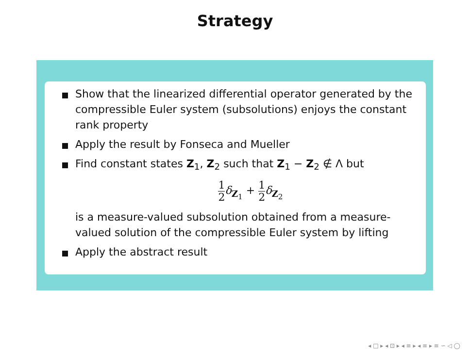Strategy
Show that the linearized differential operator generated by the compressible Euler system (subsolutions) enjoys the constant rank property
Apply the result by Fonseca and Mueller
Find constant states Z<sub>1</sub>, Z<sub>2</sub> such that Z<sub>1</sub> − Z<sub>2</sub> ∉ Λ but
1 2 δ<sub>Z<sub>1</sub></sub> + 1 2 δ<sub>Z<sub>2</sub></sub>
is a measure-valued subsolution obtained from a measure-valued solution of the compressible Euler system by lifting
Apply the abstract result
◂ □ ▸ ◂ ⊡ ▸ ◂ ≡ ▸ ◂ ≡ ▸ ≡ ∽ ◁ ◯